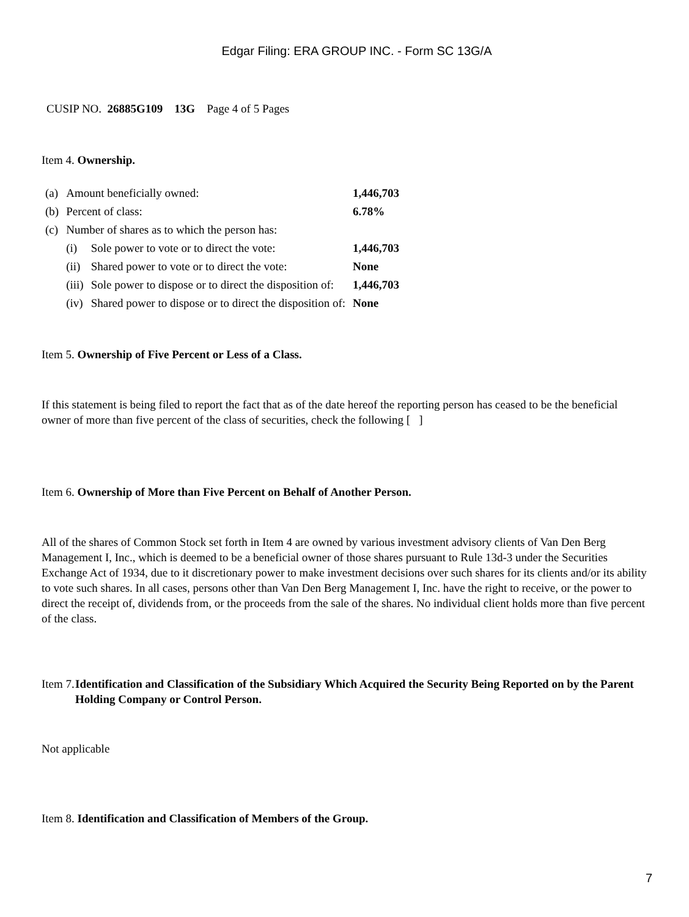Edgar Filing: ERA GROUP INC. - Form SC 13G/A
CUSIP NO. 26885G109 13G Page 4 of 5 Pages
Item 4. Ownership.
| (a) | Amount beneficially owned: | | 1,446,703 |
| (b) | Percent of class: | | 6.78% |
| (c) | Number of shares as to which the person has: | | |
| | (i) | Sole power to vote or to direct the vote: | 1,446,703 |
| | (ii) | Shared power to vote or to direct the vote: | None |
| | (iii) | Sole power to dispose or to direct the disposition of: | 1,446,703 |
| | (iv) | Shared power to dispose or to direct the disposition of: | None |
Item 5. Ownership of Five Percent or Less of a Class.
If this statement is being filed to report the fact that as of the date hereof the reporting person has ceased to be the beneficial owner of more than five percent of the class of securities, check the following [ ]
Item 6. Ownership of More than Five Percent on Behalf of Another Person.
All of the shares of Common Stock set forth in Item 4 are owned by various investment advisory clients of Van Den Berg Management I, Inc., which is deemed to be a beneficial owner of those shares pursuant to Rule 13d-3 under the Securities Exchange Act of 1934, due to it discretionary power to make investment decisions over such shares for its clients and/or its ability to vote such shares. In all cases, persons other than Van Den Berg Management I, Inc. have the right to receive, or the power to direct the receipt of, dividends from, or the proceeds from the sale of the shares. No individual client holds more than five percent of the class.
Item 7.
Identification and Classification of the Subsidiary Which Acquired the Security Being Reported on by the Parent Holding Company or Control Person.
Not applicable
Item 8. Identification and Classification of Members of the Group.
7